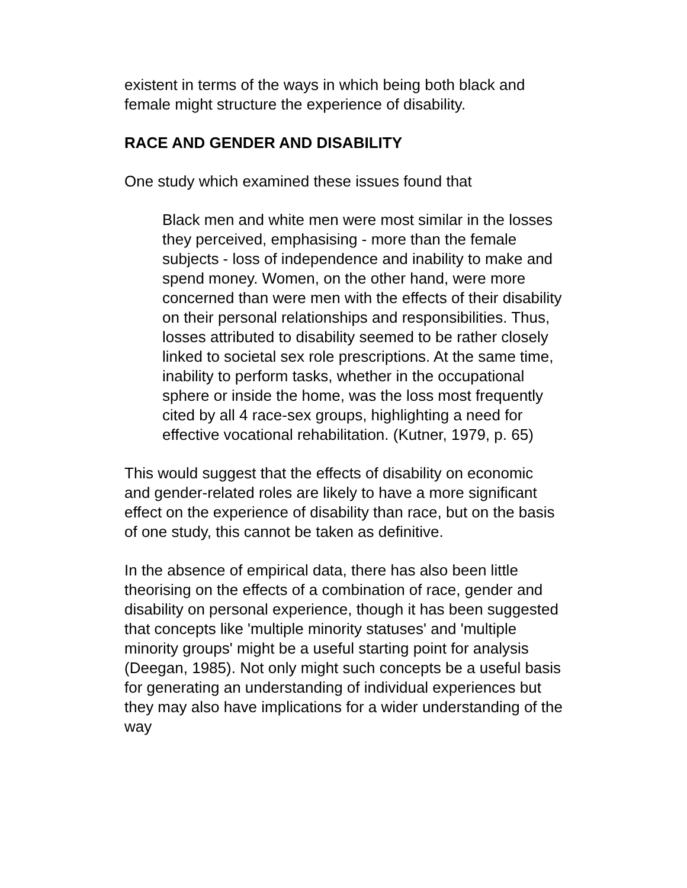existent in terms of the ways in which being both black and female might structure the experience of disability.
RACE AND GENDER AND DISABILITY
One study which examined these issues found that
Black men and white men were most similar in the losses they perceived, emphasising - more than the female subjects - loss of independence and inability to make and spend money. Women, on the other hand, were more concerned than were men with the effects of their disability on their personal relationships and responsibilities. Thus, losses attributed to disability seemed to be rather closely linked to societal sex role prescriptions. At the same time, inability to perform tasks, whether in the occupational sphere or inside the home, was the loss most frequently cited by all 4 race-sex groups, highlighting a need for effective vocational rehabilitation. (Kutner, 1979, p. 65)
This would suggest that the effects of disability on economic and gender-related roles are likely to have a more significant effect on the experience of disability than race, but on the basis of one study, this cannot be taken as definitive.
In the absence of empirical data, there has also been little theorising on the effects of a combination of race, gender and disability on personal experience, though it has been suggested that concepts like 'multiple minority statuses' and 'multiple minority groups' might be a useful starting point for analysis (Deegan, 1985). Not only might such concepts be a useful basis for generating an understanding of individual experiences but they may also have implications for a wider understanding of the way